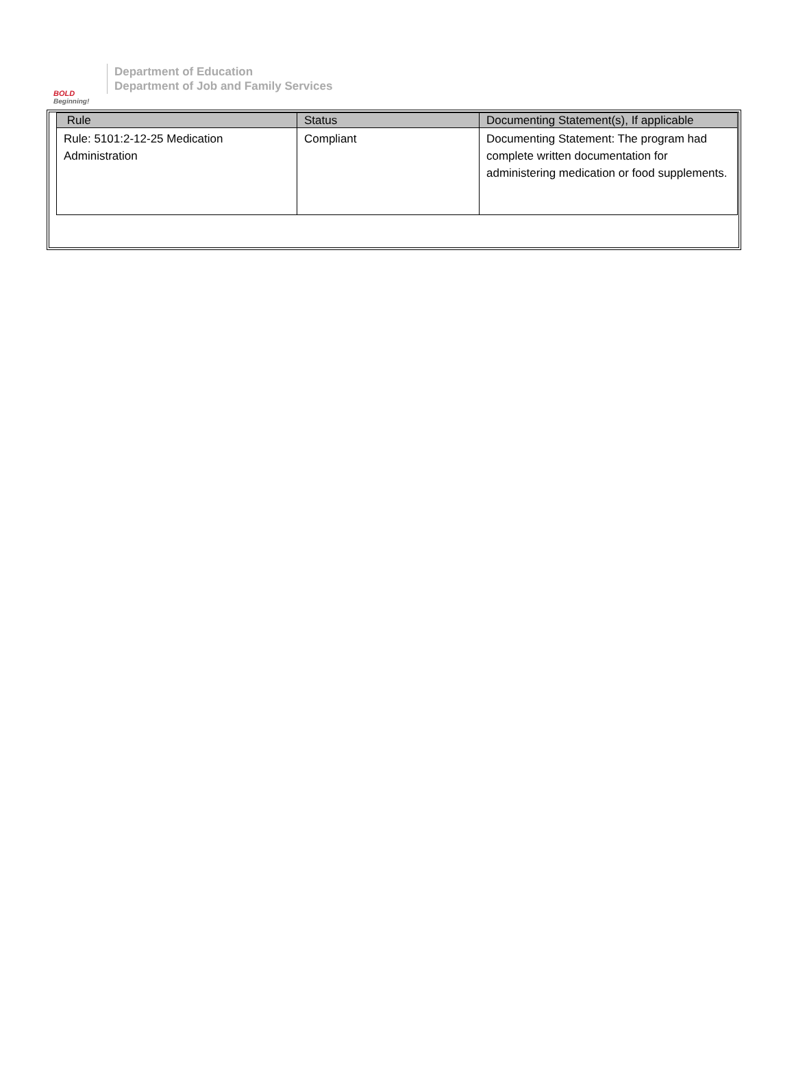BOLD
Beginning!
Department of Education
Department of Job and Family Services
| Rule | Status | Documenting Statement(s), If applicable |
| --- | --- | --- |
| Rule: 5101:2-12-25 Medication Administration | Compliant | Documenting Statement: The program had complete written documentation for administering medication or food supplements. |